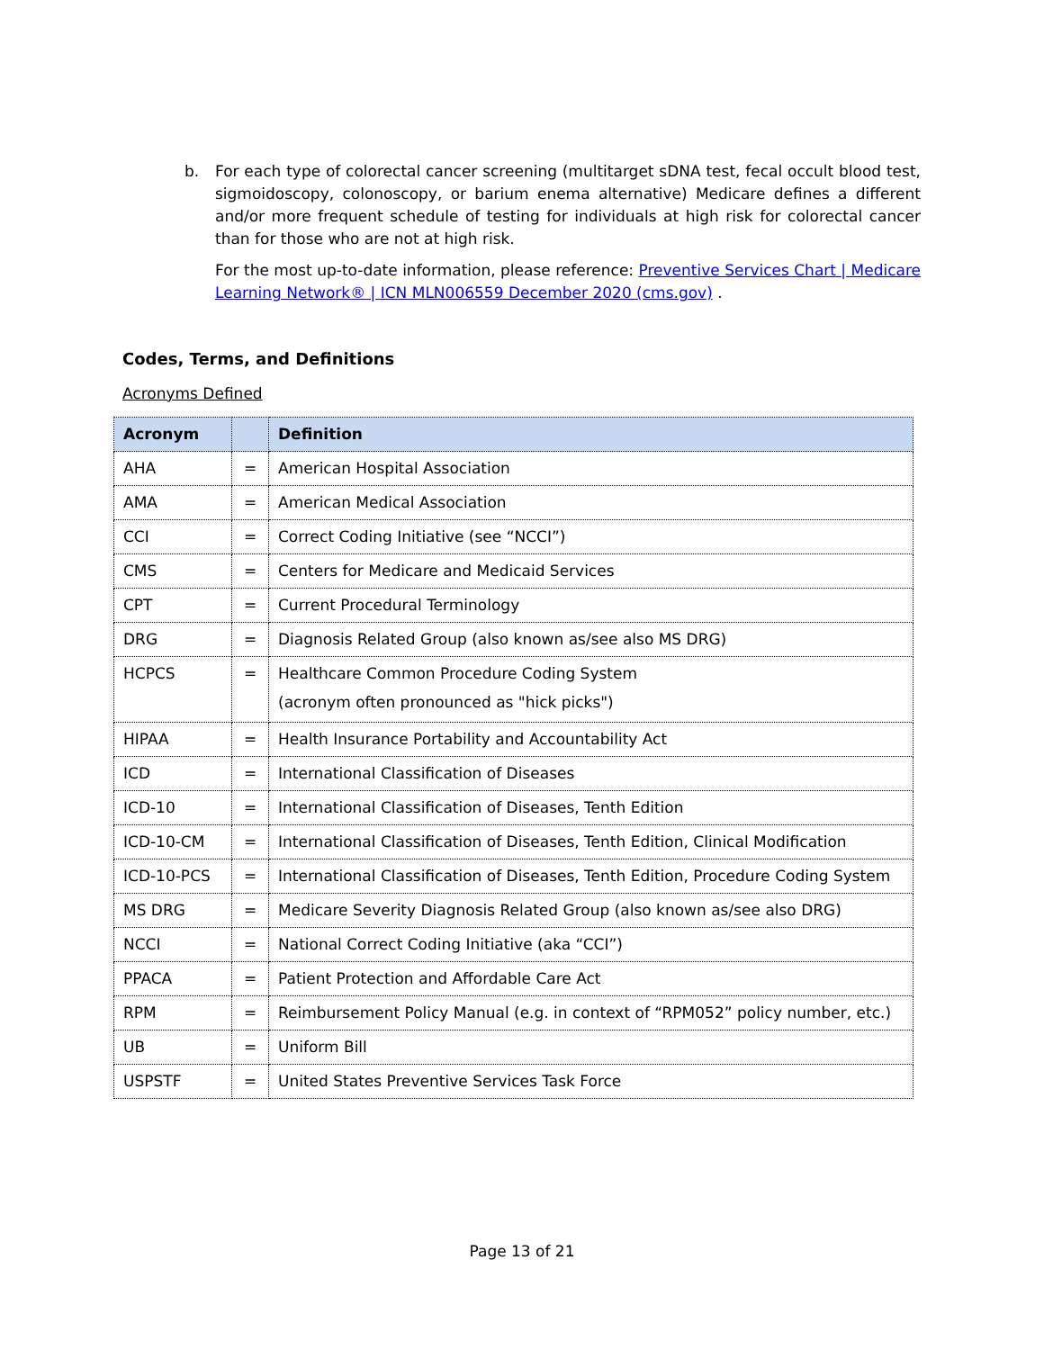b. For each type of colorectal cancer screening (multitarget sDNA test, fecal occult blood test, sigmoidoscopy, colonoscopy, or barium enema alternative) Medicare defines a different and/or more frequent schedule of testing for individuals at high risk for colorectal cancer than for those who are not at high risk.
For the most up-to-date information, please reference: Preventive Services Chart | Medicare Learning Network® | ICN MLN006559 December 2020 (cms.gov) .
Codes, Terms, and Definitions
Acronyms Defined
| Acronym | | Definition |
| --- | --- | --- |
| AHA | = | American Hospital Association |
| AMA | = | American Medical Association |
| CCI | = | Correct Coding Initiative (see “NCCI”) |
| CMS | = | Centers for Medicare and Medicaid Services |
| CPT | = | Current Procedural Terminology |
| DRG | = | Diagnosis Related Group (also known as/see also MS DRG) |
| HCPCS | = | Healthcare Common Procedure Coding System (acronym often pronounced as "hick picks") |
| HIPAA | = | Health Insurance Portability and Accountability Act |
| ICD | = | International Classification of Diseases |
| ICD-10 | = | International Classification of Diseases, Tenth Edition |
| ICD-10-CM | = | International Classification of Diseases, Tenth Edition, Clinical Modification |
| ICD-10-PCS | = | International Classification of Diseases, Tenth Edition, Procedure Coding System |
| MS DRG | = | Medicare Severity Diagnosis Related Group (also known as/see also DRG) |
| NCCI | = | National Correct Coding Initiative (aka “CCI”) |
| PPACA | = | Patient Protection and Affordable Care Act |
| RPM | = | Reimbursement Policy Manual (e.g. in context of “RPM052” policy number, etc.) |
| UB | = | Uniform Bill |
| USPSTF | = | United States Preventive Services Task Force |
Page 13 of 21